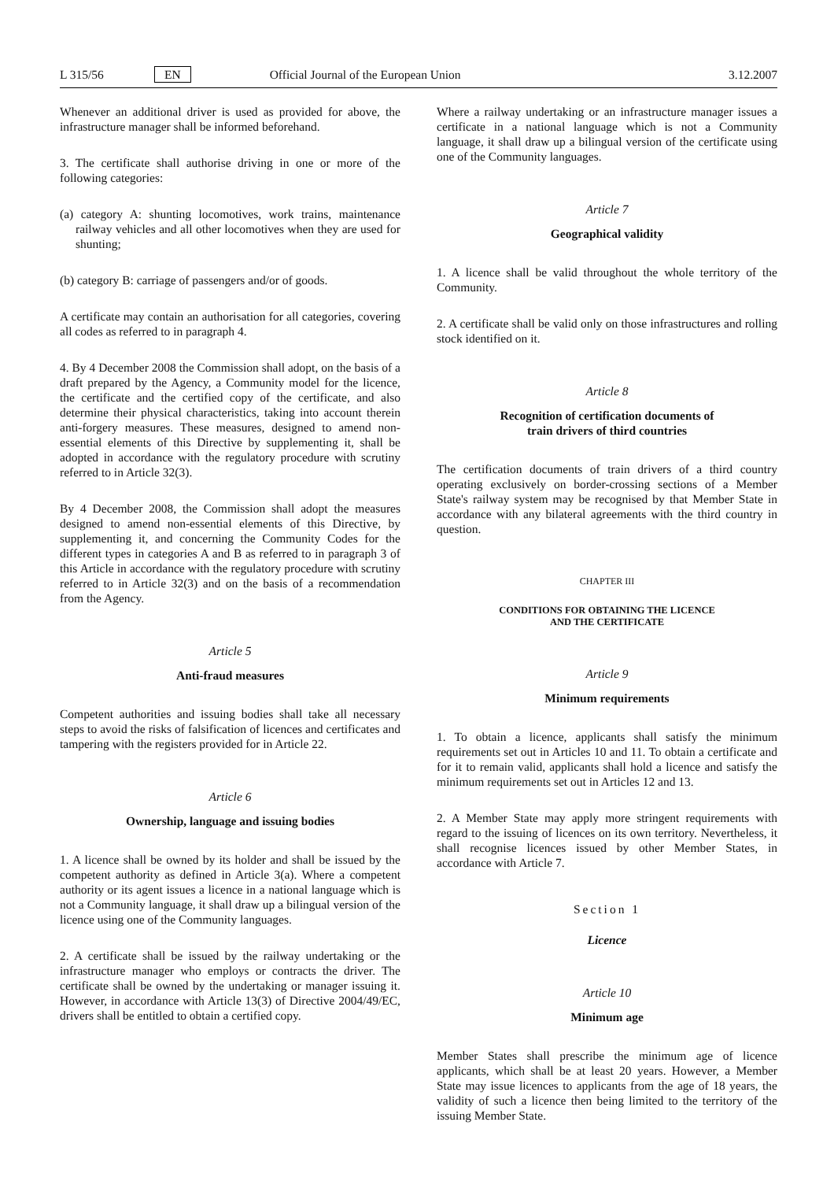L 315/56 EN Official Journal of the European Union 3.12.2007
Whenever an additional driver is used as provided for above, the infrastructure manager shall be informed beforehand.
3. The certificate shall authorise driving in one or more of the following categories:
(a) category A: shunting locomotives, work trains, maintenance railway vehicles and all other locomotives when they are used for shunting;
(b) category B: carriage of passengers and/or of goods.
A certificate may contain an authorisation for all categories, covering all codes as referred to in paragraph 4.
4. By 4 December 2008 the Commission shall adopt, on the basis of a draft prepared by the Agency, a Community model for the licence, the certificate and the certified copy of the certificate, and also determine their physical characteristics, taking into account therein anti-forgery measures. These measures, designed to amend non-essential elements of this Directive by supplementing it, shall be adopted in accordance with the regulatory procedure with scrutiny referred to in Article 32(3).
By 4 December 2008, the Commission shall adopt the measures designed to amend non-essential elements of this Directive, by supplementing it, and concerning the Community Codes for the different types in categories A and B as referred to in paragraph 3 of this Article in accordance with the regulatory procedure with scrutiny referred to in Article 32(3) and on the basis of a recommendation from the Agency.
Article 5
Anti-fraud measures
Competent authorities and issuing bodies shall take all necessary steps to avoid the risks of falsification of licences and certificates and tampering with the registers provided for in Article 22.
Article 6
Ownership, language and issuing bodies
1. A licence shall be owned by its holder and shall be issued by the competent authority as defined in Article 3(a). Where a competent authority or its agent issues a licence in a national language which is not a Community language, it shall draw up a bilingual version of the licence using one of the Community languages.
2. A certificate shall be issued by the railway undertaking or the infrastructure manager who employs or contracts the driver. The certificate shall be owned by the undertaking or manager issuing it. However, in accordance with Article 13(3) of Directive 2004/49/EC, drivers shall be entitled to obtain a certified copy.
Where a railway undertaking or an infrastructure manager issues a certificate in a national language which is not a Community language, it shall draw up a bilingual version of the certificate using one of the Community languages.
Article 7
Geographical validity
1. A licence shall be valid throughout the whole territory of the Community.
2. A certificate shall be valid only on those infrastructures and rolling stock identified on it.
Article 8
Recognition of certification documents of
train drivers of third countries
The certification documents of train drivers of a third country operating exclusively on border-crossing sections of a Member State's railway system may be recognised by that Member State in accordance with any bilateral agreements with the third country in question.
CHAPTER III
CONDITIONS FOR OBTAINING THE LICENCE
AND THE CERTIFICATE
Article 9
Minimum requirements
1. To obtain a licence, applicants shall satisfy the minimum requirements set out in Articles 10 and 11. To obtain a certificate and for it to remain valid, applicants shall hold a licence and satisfy the minimum requirements set out in Articles 12 and 13.
2. A Member State may apply more stringent requirements with regard to the issuing of licences on its own territory. Nevertheless, it shall recognise licences issued by other Member States, in accordance with Article 7.
Section 1
Licence
Article 10
Minimum age
Member States shall prescribe the minimum age of licence applicants, which shall be at least 20 years. However, a Member State may issue licences to applicants from the age of 18 years, the validity of such a licence then being limited to the territory of the issuing Member State.